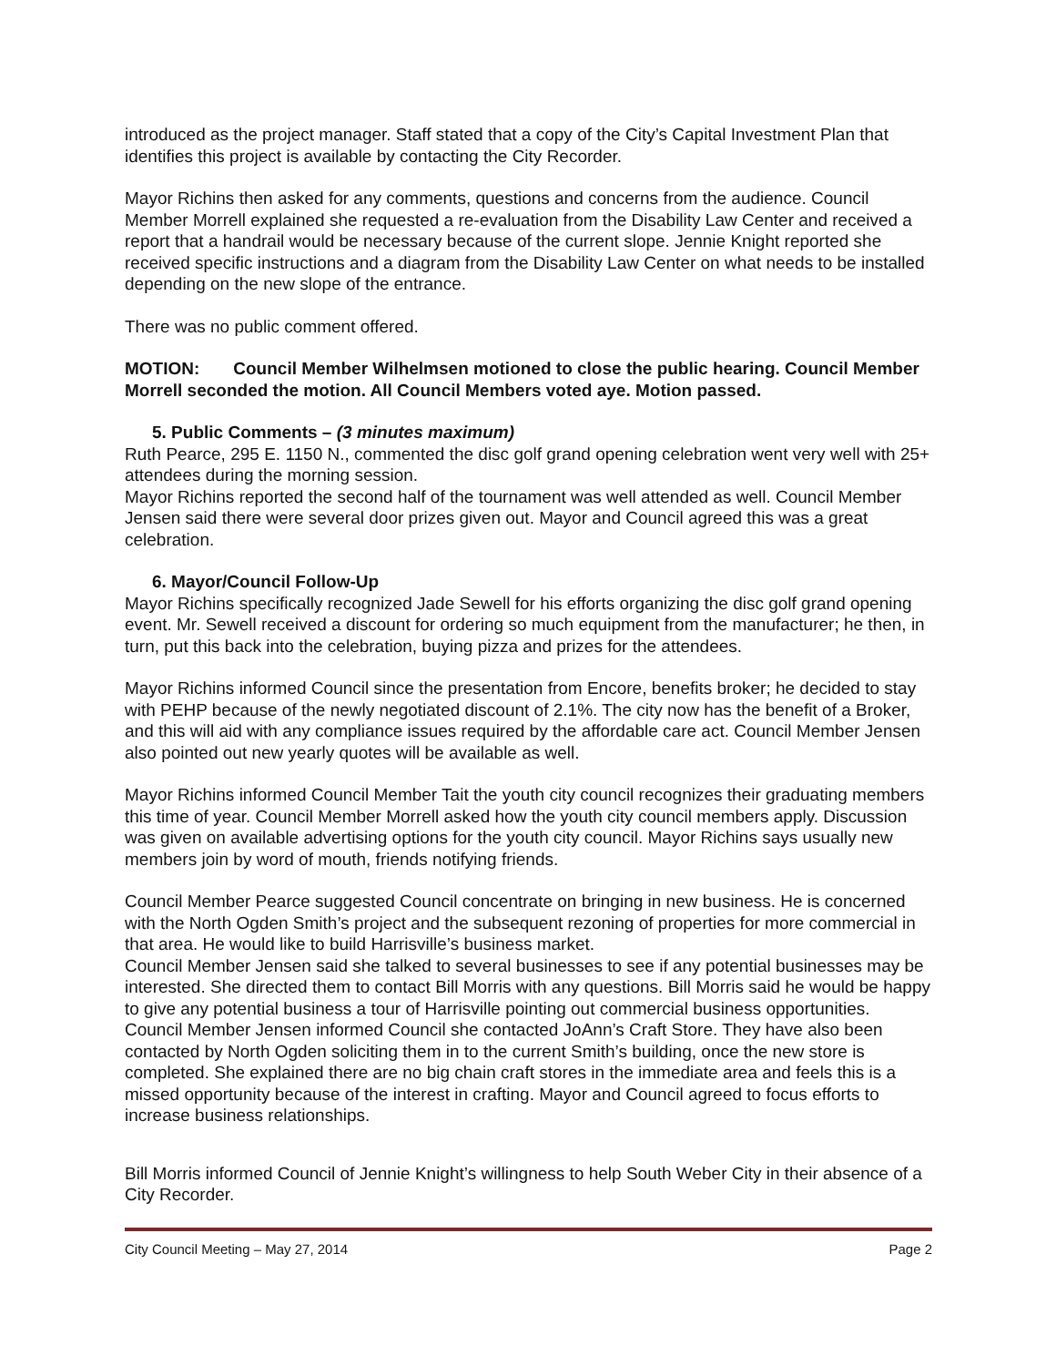introduced as the project manager. Staff stated that a copy of the City’s Capital Investment Plan that identifies this project is available by contacting the City Recorder.
Mayor Richins then asked for any comments, questions and concerns from the audience. Council Member Morrell explained she requested a re-evaluation from the Disability Law Center and received a report that a handrail would be necessary because of the current slope. Jennie Knight reported she received specific instructions and a diagram from the Disability Law Center on what needs to be installed depending on the new slope of the entrance.
There was no public comment offered.
MOTION: Council Member Wilhelmsen motioned to close the public hearing. Council Member Morrell seconded the motion. All Council Members voted aye. Motion passed.
5. Public Comments – (3 minutes maximum)
Ruth Pearce, 295 E. 1150 N., commented the disc golf grand opening celebration went very well with 25+ attendees during the morning session.
Mayor Richins reported the second half of the tournament was well attended as well. Council Member Jensen said there were several door prizes given out. Mayor and Council agreed this was a great celebration.
6. Mayor/Council Follow-Up
Mayor Richins specifically recognized Jade Sewell for his efforts organizing the disc golf grand opening event. Mr. Sewell received a discount for ordering so much equipment from the manufacturer; he then, in turn, put this back into the celebration, buying pizza and prizes for the attendees.
Mayor Richins informed Council since the presentation from Encore, benefits broker; he decided to stay with PEHP because of the newly negotiated discount of 2.1%. The city now has the benefit of a Broker, and this will aid with any compliance issues required by the affordable care act. Council Member Jensen also pointed out new yearly quotes will be available as well.
Mayor Richins informed Council Member Tait the youth city council recognizes their graduating members this time of year. Council Member Morrell asked how the youth city council members apply. Discussion was given on available advertising options for the youth city council. Mayor Richins says usually new members join by word of mouth, friends notifying friends.
Council Member Pearce suggested Council concentrate on bringing in new business. He is concerned with the North Ogden Smith’s project and the subsequent rezoning of properties for more commercial in that area. He would like to build Harrisville’s business market.
Council Member Jensen said she talked to several businesses to see if any potential businesses may be interested. She directed them to contact Bill Morris with any questions. Bill Morris said he would be happy to give any potential business a tour of Harrisville pointing out commercial business opportunities. Council Member Jensen informed Council she contacted JoAnn’s Craft Store. They have also been contacted by North Ogden soliciting them in to the current Smith’s building, once the new store is completed. She explained there are no big chain craft stores in the immediate area and feels this is a missed opportunity because of the interest in crafting. Mayor and Council agreed to focus efforts to increase business relationships.
Bill Morris informed Council of Jennie Knight’s willingness to help South Weber City in their absence of a City Recorder.
City Council Meeting – May 27, 2014 Page 2